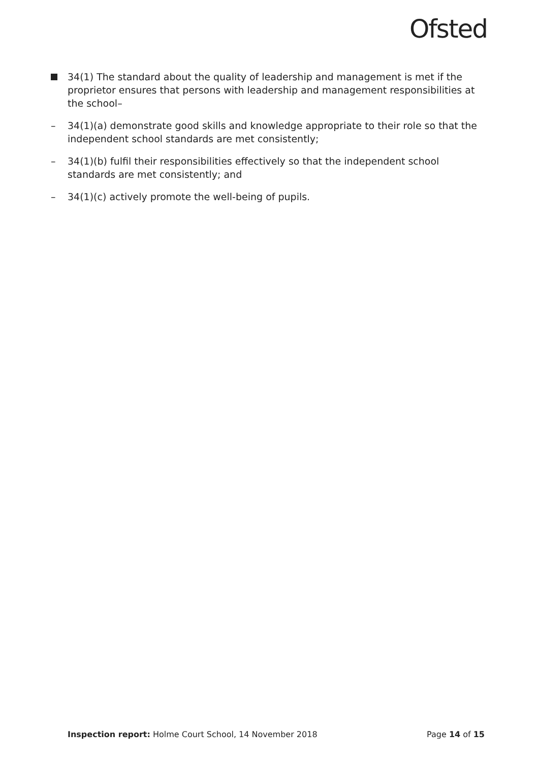Ofsted
34(1) The standard about the quality of leadership and management is met if the proprietor ensures that persons with leadership and management responsibilities at the school–
– 34(1)(a) demonstrate good skills and knowledge appropriate to their role so that the independent school standards are met consistently;
– 34(1)(b) fulfil their responsibilities effectively so that the independent school standards are met consistently; and
– 34(1)(c) actively promote the well-being of pupils.
Inspection report: Holme Court School, 14 November 2018 Page 14 of 15